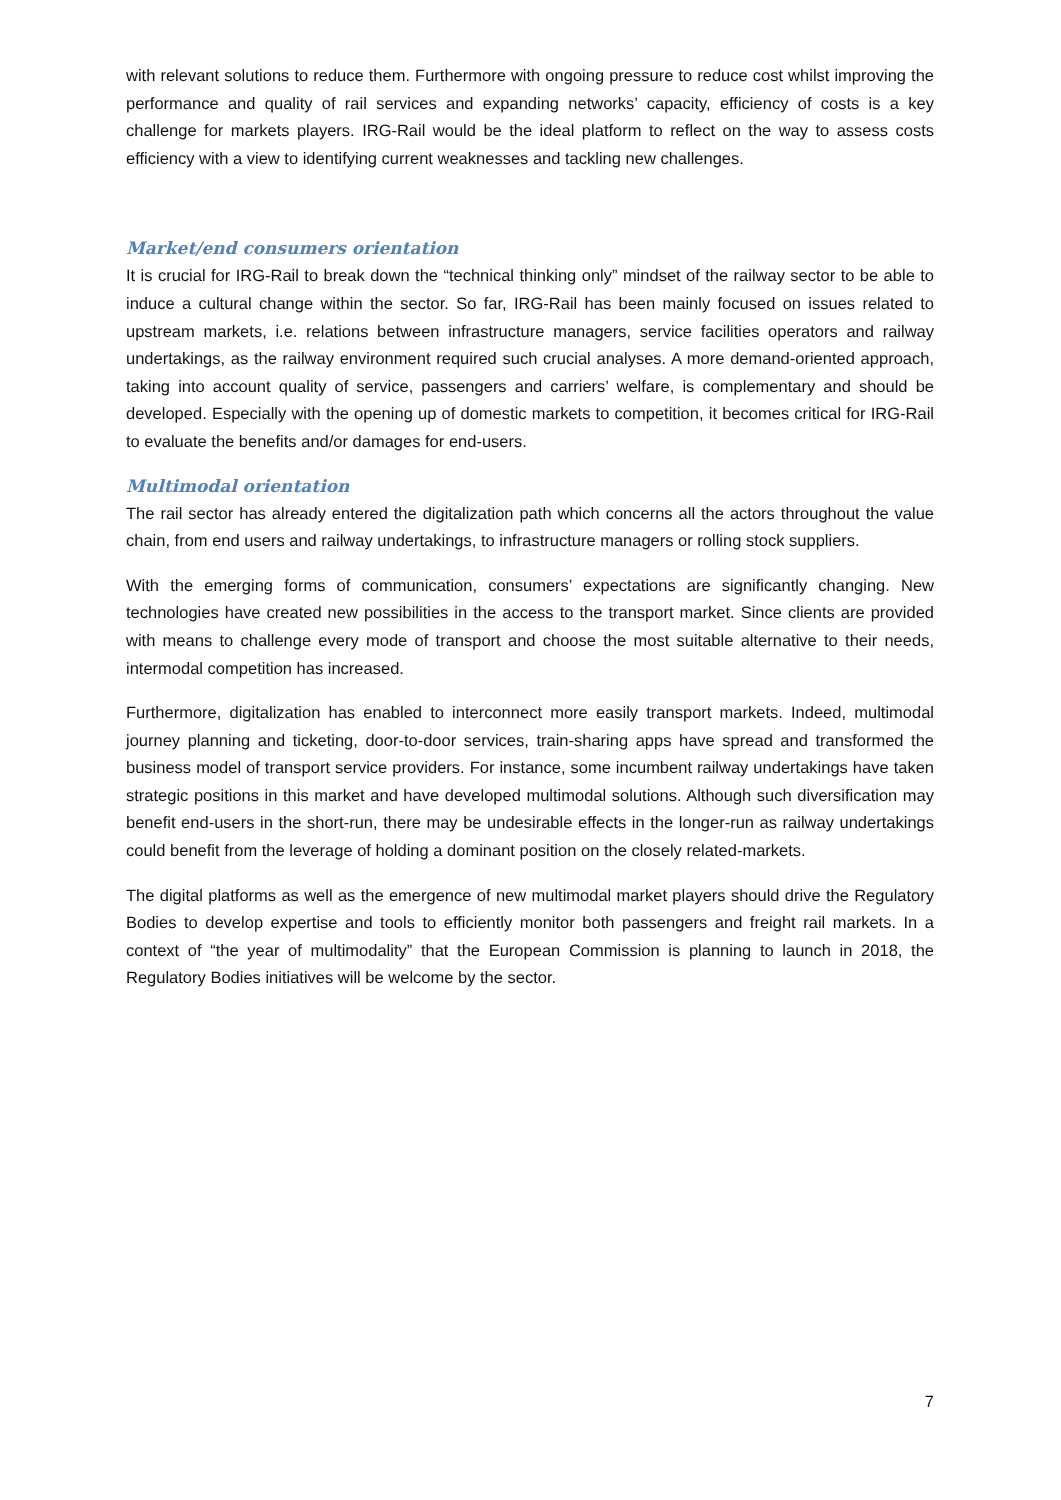with relevant solutions to reduce them. Furthermore with ongoing pressure to reduce cost whilst improving the performance and quality of rail services and expanding networks’ capacity, efficiency of costs is a key challenge for markets players. IRG-Rail would be the ideal platform to reflect on the way to assess costs efficiency with a view to identifying current weaknesses and tackling new challenges.
Market/end consumers orientation
It is crucial for IRG-Rail to break down the “technical thinking only” mindset of the railway sector to be able to induce a cultural change within the sector. So far, IRG-Rail has been mainly focused on issues related to upstream markets, i.e. relations between infrastructure managers, service facilities operators and railway undertakings, as the railway environment required such crucial analyses. A more demand-oriented approach, taking into account quality of service, passengers and carriers’ welfare, is complementary and should be developed. Especially with the opening up of domestic markets to competition, it becomes critical for IRG-Rail to evaluate the benefits and/or damages for end-users.
Multimodal orientation
The rail sector has already entered the digitalization path which concerns all the actors throughout the value chain, from end users and railway undertakings, to infrastructure managers or rolling stock suppliers.
With the emerging forms of communication, consumers’ expectations are significantly changing. New technologies have created new possibilities in the access to the transport market. Since clients are provided with means to challenge every mode of transport and choose the most suitable alternative to their needs, intermodal competition has increased.
Furthermore, digitalization has enabled to interconnect more easily transport markets. Indeed, multimodal journey planning and ticketing, door-to-door services, train-sharing apps have spread and transformed the business model of transport service providers. For instance, some incumbent railway undertakings have taken strategic positions in this market and have developed multimodal solutions. Although such diversification may benefit end-users in the short-run, there may be undesirable effects in the longer-run as railway undertakings could benefit from the leverage of holding a dominant position on the closely related-markets.
The digital platforms as well as the emergence of new multimodal market players should drive the Regulatory Bodies to develop expertise and tools to efficiently monitor both passengers and freight rail markets. In a context of “the year of multimodality” that the European Commission is planning to launch in 2018, the Regulatory Bodies initiatives will be welcome by the sector.
7